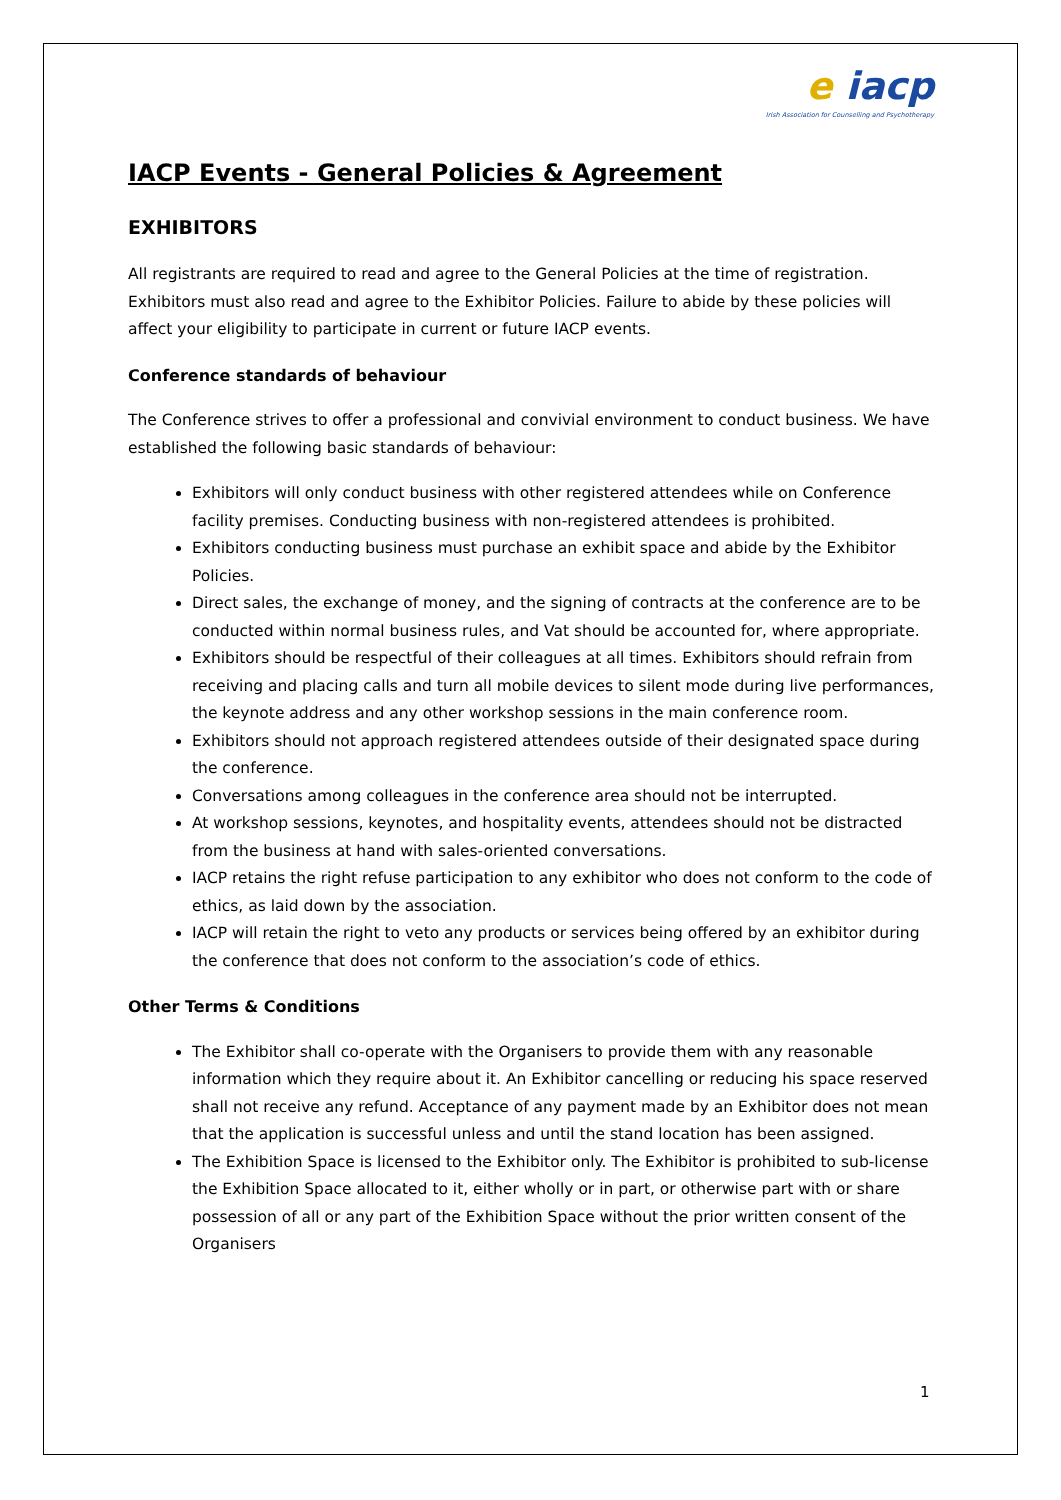e iacp
Irish Association for Counselling and Psychotherapy
IACP Events - General Policies & Agreement
EXHIBITORS
All registrants are required to read and agree to the General Policies at the time of registration. Exhibitors must also read and agree to the Exhibitor Policies. Failure to abide by these policies will affect your eligibility to participate in current or future IACP events.
Conference standards of behaviour
The Conference strives to offer a professional and convivial environment to conduct business. We have established the following basic standards of behaviour:
Exhibitors will only conduct business with other registered attendees while on Conference facility premises. Conducting business with non-registered attendees is prohibited.
Exhibitors conducting business must purchase an exhibit space and abide by the Exhibitor Policies.
Direct sales, the exchange of money, and the signing of contracts at the conference are to be conducted within normal business rules, and Vat should be accounted for, where appropriate.
Exhibitors should be respectful of their colleagues at all times. Exhibitors should refrain from receiving and placing calls and turn all mobile devices to silent mode during live performances, the keynote address and any other workshop sessions in the main conference room.
Exhibitors should not approach registered attendees outside of their designated space during the conference.
Conversations among colleagues in the conference area should not be interrupted.
At workshop sessions, keynotes, and hospitality events, attendees should not be distracted from the business at hand with sales-oriented conversations.
IACP retains the right refuse participation to any exhibitor who does not conform to the code of ethics, as laid down by the association.
IACP will retain the right to veto any products or services being offered by an exhibitor during the conference that does not conform to the association’s code of ethics.
Other Terms & Conditions
The Exhibitor shall co-operate with the Organisers to provide them with any reasonable information which they require about it. An Exhibitor cancelling or reducing his space reserved shall not receive any refund. Acceptance of any payment made by an Exhibitor does not mean that the application is successful unless and until the stand location has been assigned.
The Exhibition Space is licensed to the Exhibitor only. The Exhibitor is prohibited to sub-license the Exhibition Space allocated to it, either wholly or in part, or otherwise part with or share possession of all or any part of the Exhibition Space without the prior written consent of the Organisers
1